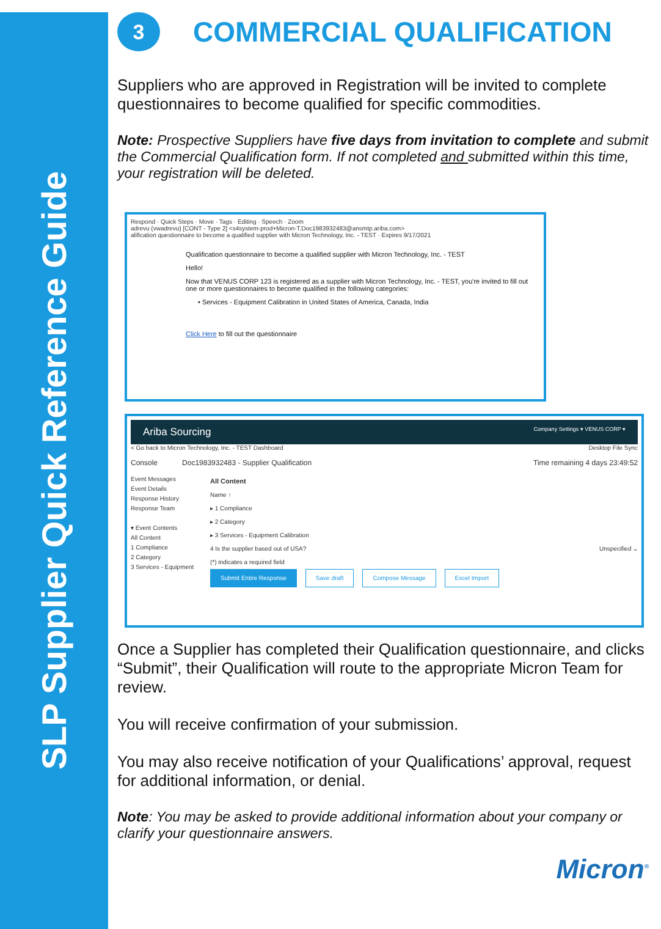SLP Supplier Quick Reference Guide
3
COMMERCIAL QUALIFICATION
Suppliers who are approved in Registration will be invited to complete questionnaires to become qualified for specific commodities.
Note: Prospective Suppliers have five days from invitation to complete and submit the Commercial Qualification form. If not completed and submitted within this time, your registration will be deleted.
Respond · Quick Steps · Move · Tags · Editing · Speech · Zoom
adrevu (vwadrevu) [CONT - Type 2] <s4system-prod+Micron-T.Doc1983932483@ansmtp.ariba.com>
alification questionnaire to become a qualified supplier with Micron Technology, Inc. - TEST · Expires 9/17/2021
Qualification questionnaire to become a qualified supplier with Micron Technology, Inc. - TEST
Hello!
Now that VENUS CORP 123 is registered as a supplier with Micron Technology, Inc. - TEST, you're invited to fill out one or more questionnaires to become qualified in the following categories:
• Services - Equipment Calibration in United States of America, Canada, India
Click Here to fill out the questionnaire
Ariba Sourcing Company Settings ▾ VENUS CORP ▾
< Go back to Micron Technology, Inc. - TEST Dashboard Desktop File Sync
Console Doc1983932483 - Supplier Qualification Time remaining 4 days 23:49:52
Event Messages
Event Details
Response History
Response Team
▾ Event Contents
All Content
1 Compliance
2 Category
3 Services - Equipment
All Content
Name ↑
▸ 1 Compliance
▸ 2 Category
▸ 3 Services - Equipment Calibration
4 Is the supplier based out of USA? Unspecified ⌄
(*) indicates a required field
Submit Entire Response Save draft Compose Message Excel Import
Once a Supplier has completed their Qualification questionnaire, and clicks “Submit”, their Qualification will route to the appropriate Micron Team for review.
You will receive confirmation of your submission.
You may also receive notification of your Qualifications’ approval, request for additional information, or denial.
Note: You may be asked to provide additional information about your company or clarify your questionnaire answers.
Micron<sup>®</sup>